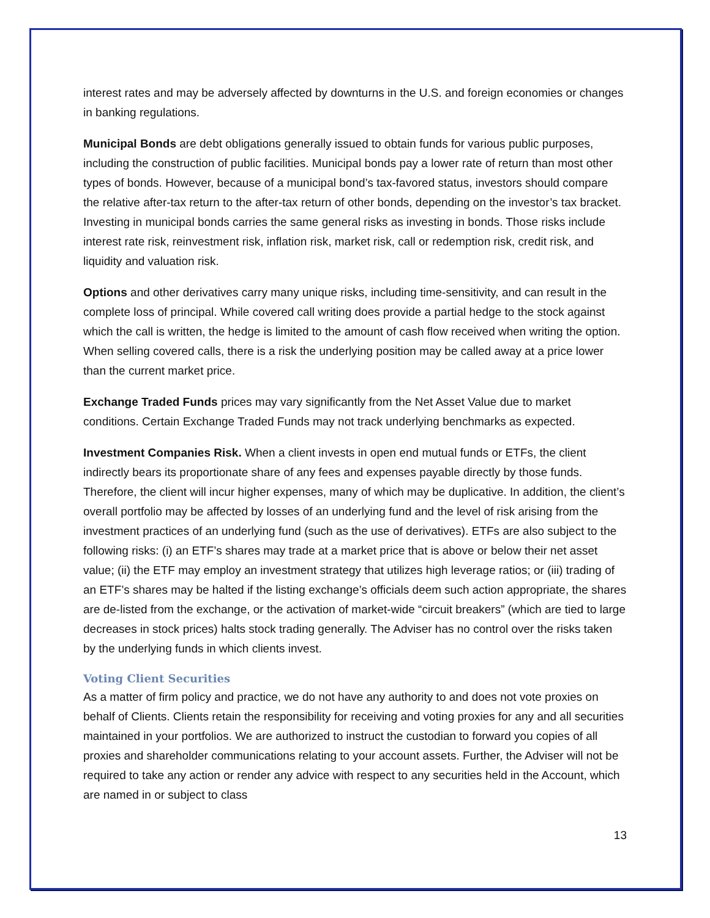interest rates and may be adversely affected by downturns in the U.S. and foreign economies or changes in banking regulations.
Municipal Bonds are debt obligations generally issued to obtain funds for various public purposes, including the construction of public facilities. Municipal bonds pay a lower rate of return than most other types of bonds. However, because of a municipal bond’s tax-favored status, investors should compare the relative after-tax return to the after-tax return of other bonds, depending on the investor’s tax bracket. Investing in municipal bonds carries the same general risks as investing in bonds. Those risks include interest rate risk, reinvestment risk, inflation risk, market risk, call or redemption risk, credit risk, and liquidity and valuation risk.
Options and other derivatives carry many unique risks, including time-sensitivity, and can result in the complete loss of principal. While covered call writing does provide a partial hedge to the stock against which the call is written, the hedge is limited to the amount of cash flow received when writing the option. When selling covered calls, there is a risk the underlying position may be called away at a price lower than the current market price.
Exchange Traded Funds prices may vary significantly from the Net Asset Value due to market conditions. Certain Exchange Traded Funds may not track underlying benchmarks as expected.
Investment Companies Risk. When a client invests in open end mutual funds or ETFs, the client indirectly bears its proportionate share of any fees and expenses payable directly by those funds. Therefore, the client will incur higher expenses, many of which may be duplicative. In addition, the client’s overall portfolio may be affected by losses of an underlying fund and the level of risk arising from the investment practices of an underlying fund (such as the use of derivatives). ETFs are also subject to the following risks: (i) an ETF’s shares may trade at a market price that is above or below their net asset value; (ii) the ETF may employ an investment strategy that utilizes high leverage ratios; or (iii) trading of an ETF’s shares may be halted if the listing exchange’s officials deem such action appropriate, the shares are de-listed from the exchange, or the activation of market-wide “circuit breakers” (which are tied to large decreases in stock prices) halts stock trading generally. The Adviser has no control over the risks taken by the underlying funds in which clients invest.
Voting Client Securities
As a matter of firm policy and practice, we do not have any authority to and does not vote proxies on behalf of Clients. Clients retain the responsibility for receiving and voting proxies for any and all securities maintained in your portfolios. We are authorized to instruct the custodian to forward you copies of all proxies and shareholder communications relating to your account assets. Further, the Adviser will not be required to take any action or render any advice with respect to any securities held in the Account, which are named in or subject to class
13